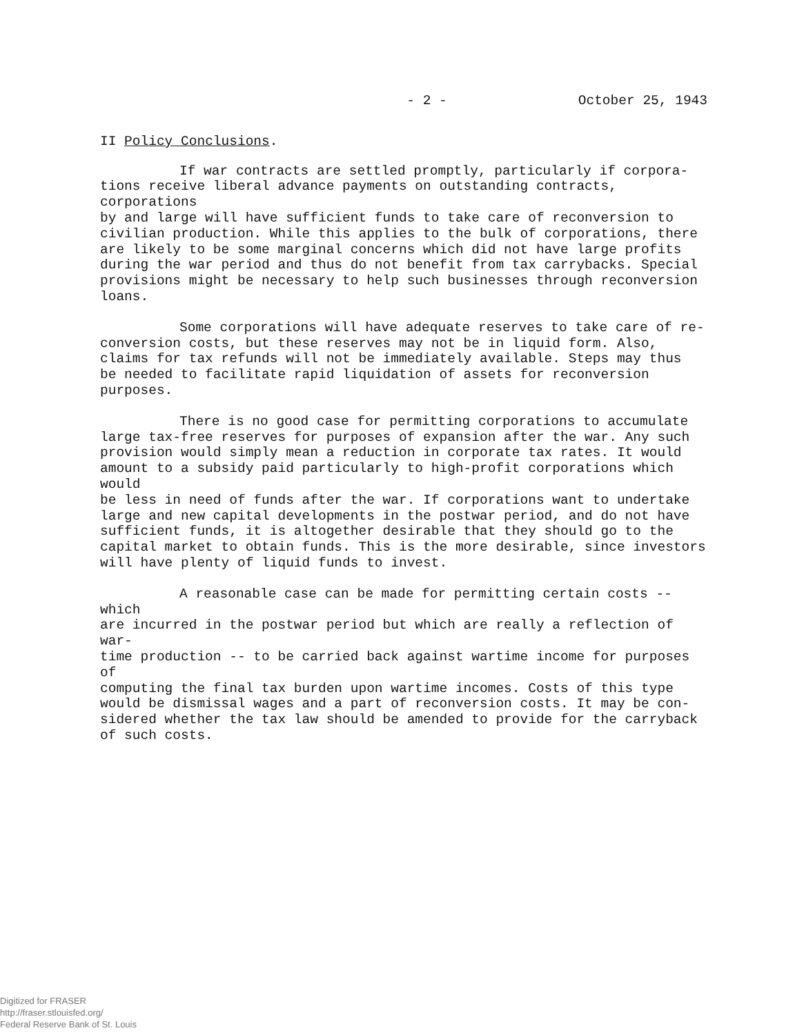- 2 - October 25, 1943
II Policy Conclusions.
If war contracts are settled promptly, particularly if corpora- tions receive liberal advance payments on outstanding contracts, corporations by and large will have sufficient funds to take care of reconversion to civilian production. While this applies to the bulk of corporations, there are likely to be some marginal concerns which did not have large profits during the war period and thus do not benefit from tax carrybacks. Special provisions might be necessary to help such businesses through reconversion loans.
Some corporations will have adequate reserves to take care of re- conversion costs, but these reserves may not be in liquid form. Also, claims for tax refunds will not be immediately available. Steps may thus be needed to facilitate rapid liquidation of assets for reconversion purposes.
There is no good case for permitting corporations to accumulate large tax-free reserves for purposes of expansion after the war. Any such provision would simply mean a reduction in corporate tax rates. It would amount to a subsidy paid particularly to high-profit corporations which would be less in need of funds after the war. If corporations want to undertake large and new capital developments in the postwar period, and do not have sufficient funds, it is altogether desirable that they should go to the capital market to obtain funds. This is the more desirable, since investors will have plenty of liquid funds to invest.
A reasonable case can be made for permitting certain costs -- which are incurred in the postwar period but which are really a reflection of war- time production -- to be carried back against wartime income for purposes of computing the final tax burden upon wartime incomes. Costs of this type would be dismissal wages and a part of reconversion costs. It may be con- sidered whether the tax law should be amended to provide for the carryback of such costs.
Digitized for FRASER
http://fraser.stlouisfed.org/
Federal Reserve Bank of St. Louis